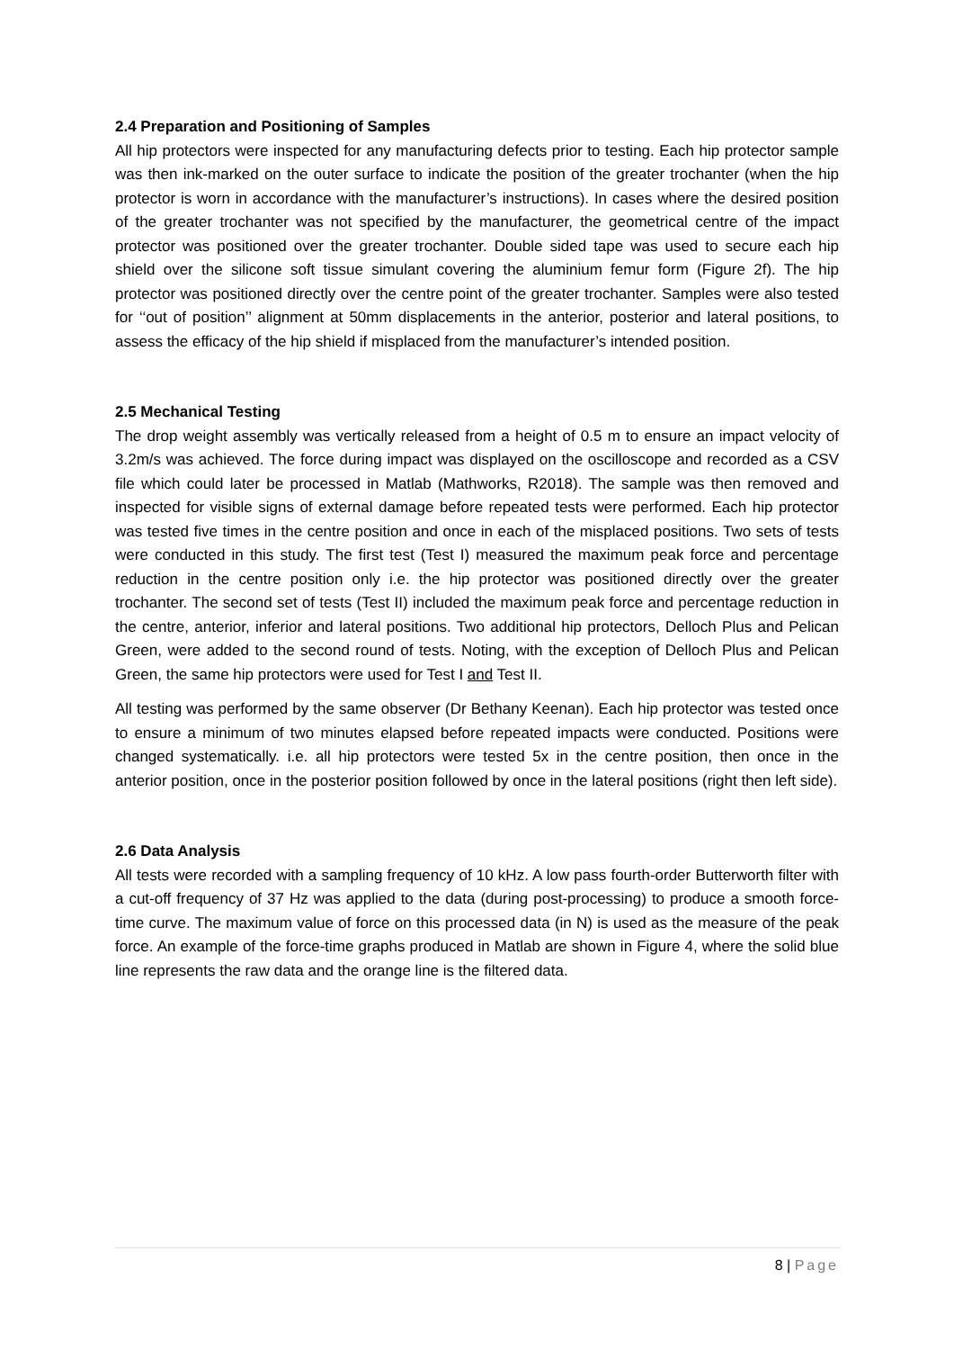2.4 Preparation and Positioning of Samples
All hip protectors were inspected for any manufacturing defects prior to testing. Each hip protector sample was then ink-marked on the outer surface to indicate the position of the greater trochanter (when the hip protector is worn in accordance with the manufacturer’s instructions). In cases where the desired position of the greater trochanter was not specified by the manufacturer, the geometrical centre of the impact protector was positioned over the greater trochanter. Double sided tape was used to secure each hip shield over the silicone soft tissue simulant covering the aluminium femur form (Figure 2f). The hip protector was positioned directly over the centre point of the greater trochanter. Samples were also tested for ‘‘out of position’’ alignment at 50mm displacements in the anterior, posterior and lateral positions, to assess the efficacy of the hip shield if misplaced from the manufacturer’s intended position.
2.5 Mechanical Testing
The drop weight assembly was vertically released from a height of 0.5 m to ensure an impact velocity of 3.2m/s was achieved. The force during impact was displayed on the oscilloscope and recorded as a CSV file which could later be processed in Matlab (Mathworks, R2018). The sample was then removed and inspected for visible signs of external damage before repeated tests were performed. Each hip protector was tested five times in the centre position and once in each of the misplaced positions. Two sets of tests were conducted in this study. The first test (Test I) measured the maximum peak force and percentage reduction in the centre position only i.e. the hip protector was positioned directly over the greater trochanter. The second set of tests (Test II) included the maximum peak force and percentage reduction in the centre, anterior, inferior and lateral positions. Two additional hip protectors, Delloch Plus and Pelican Green, were added to the second round of tests. Noting, with the exception of Delloch Plus and Pelican Green, the same hip protectors were used for Test I and Test II.
All testing was performed by the same observer (Dr Bethany Keenan). Each hip protector was tested once to ensure a minimum of two minutes elapsed before repeated impacts were conducted. Positions were changed systematically. i.e. all hip protectors were tested 5x in the centre position, then once in the anterior position, once in the posterior position followed by once in the lateral positions (right then left side).
2.6 Data Analysis
All tests were recorded with a sampling frequency of 10 kHz. A low pass fourth-order Butterworth filter with a cut-off frequency of 37 Hz was applied to the data (during post-processing) to produce a smooth force-time curve. The maximum value of force on this processed data (in N) is used as the measure of the peak force. An example of the force-time graphs produced in Matlab are shown in Figure 4, where the solid blue line represents the raw data and the orange line is the filtered data.
8 | Page